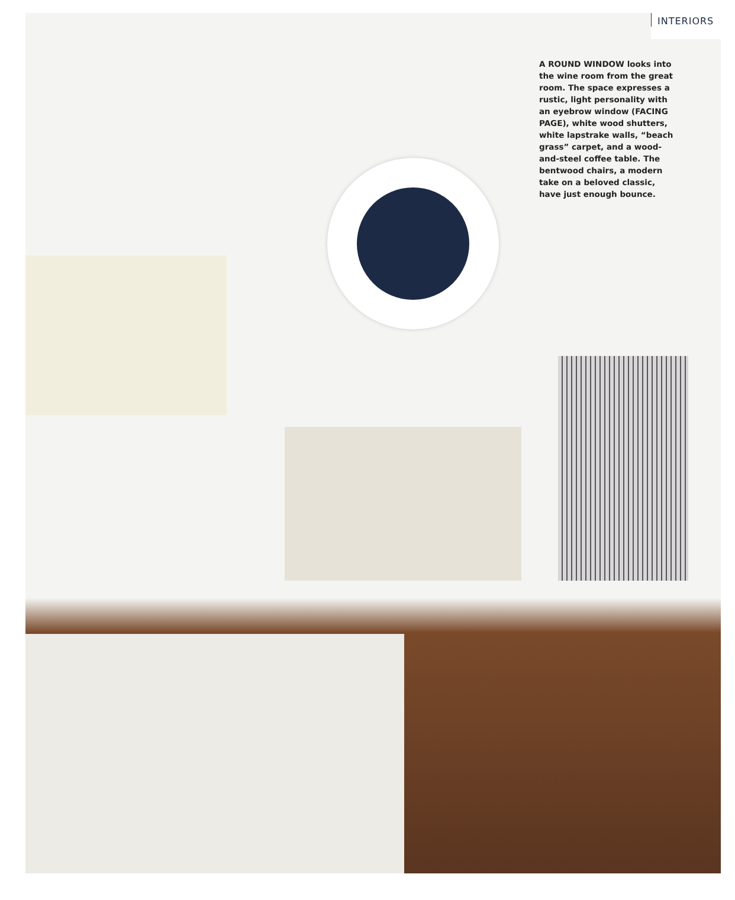INTERIORS
A ROUND WINDOW looks into the wine room from the great room. The space expresses a rustic, light personality with an eyebrow window (FACING PAGE), white wood shutters, white lapstrake walls, “beach grass” carpet, and a wood-and-steel coffee table. The bentwood chairs, a modern take on a beloved classic, have just enough bounce.